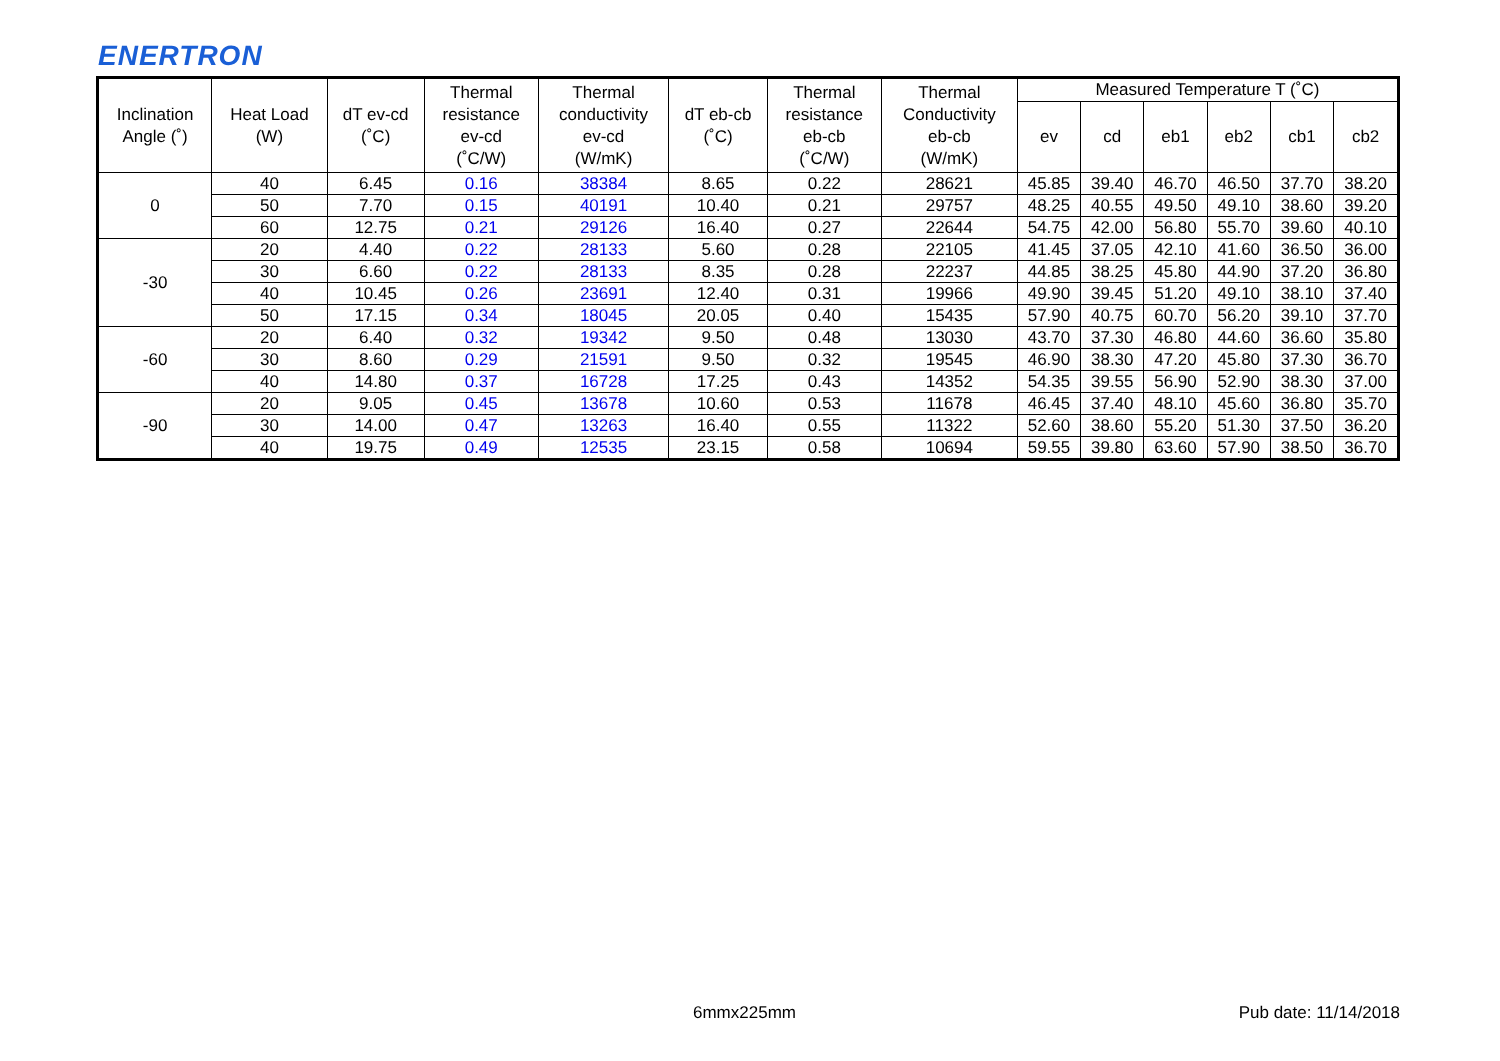ENERTRON
| Inclination Angle (˚) | Heat Load (W) | dT ev-cd (˚C) | Thermal resistance ev-cd (˚C/W) | Thermal conductivity ev-cd (W/mK) | dT eb-cb (˚C) | Thermal resistance eb-cb (˚C/W) | Thermal Conductivity eb-cb (W/mK) | Measured Temperature T (˚C) | | | | | |
| --- | --- | --- | --- | --- | --- | --- | --- | --- | --- | --- | --- | --- | --- |
| | | | | | | | | ev | cd | eb1 | eb2 | cb1 | cb2 |
| 0 | 40 | 6.45 | 0.16 | 38384 | 8.65 | 0.22 | 28621 | 45.85 | 39.40 | 46.70 | 46.50 | 37.70 | 38.20 |
| | 50 | 7.70 | 0.15 | 40191 | 10.40 | 0.21 | 29757 | 48.25 | 40.55 | 49.50 | 49.10 | 38.60 | 39.20 |
| | 60 | 12.75 | 0.21 | 29126 | 16.40 | 0.27 | 22644 | 54.75 | 42.00 | 56.80 | 55.70 | 39.60 | 40.10 |
| -30 | 20 | 4.40 | 0.22 | 28133 | 5.60 | 0.28 | 22105 | 41.45 | 37.05 | 42.10 | 41.60 | 36.50 | 36.00 |
| | 30 | 6.60 | 0.22 | 28133 | 8.35 | 0.28 | 22237 | 44.85 | 38.25 | 45.80 | 44.90 | 37.20 | 36.80 |
| | 40 | 10.45 | 0.26 | 23691 | 12.40 | 0.31 | 19966 | 49.90 | 39.45 | 51.20 | 49.10 | 38.10 | 37.40 |
| | 50 | 17.15 | 0.34 | 18045 | 20.05 | 0.40 | 15435 | 57.90 | 40.75 | 60.70 | 56.20 | 39.10 | 37.70 |
| -60 | 20 | 6.40 | 0.32 | 19342 | 9.50 | 0.48 | 13030 | 43.70 | 37.30 | 46.80 | 44.60 | 36.60 | 35.80 |
| | 30 | 8.60 | 0.29 | 21591 | 9.50 | 0.32 | 19545 | 46.90 | 38.30 | 47.20 | 45.80 | 37.30 | 36.70 |
| | 40 | 14.80 | 0.37 | 16728 | 17.25 | 0.43 | 14352 | 54.35 | 39.55 | 56.90 | 52.90 | 38.30 | 37.00 |
| -90 | 20 | 9.05 | 0.45 | 13678 | 10.60 | 0.53 | 11678 | 46.45 | 37.40 | 48.10 | 45.60 | 36.80 | 35.70 |
| | 30 | 14.00 | 0.47 | 13263 | 16.40 | 0.55 | 11322 | 52.60 | 38.60 | 55.20 | 51.30 | 37.50 | 36.20 |
| | 40 | 19.75 | 0.49 | 12535 | 23.15 | 0.58 | 10694 | 59.55 | 39.80 | 63.60 | 57.90 | 38.50 | 36.70 |
6mmx225mm Pub date: 11/14/2018